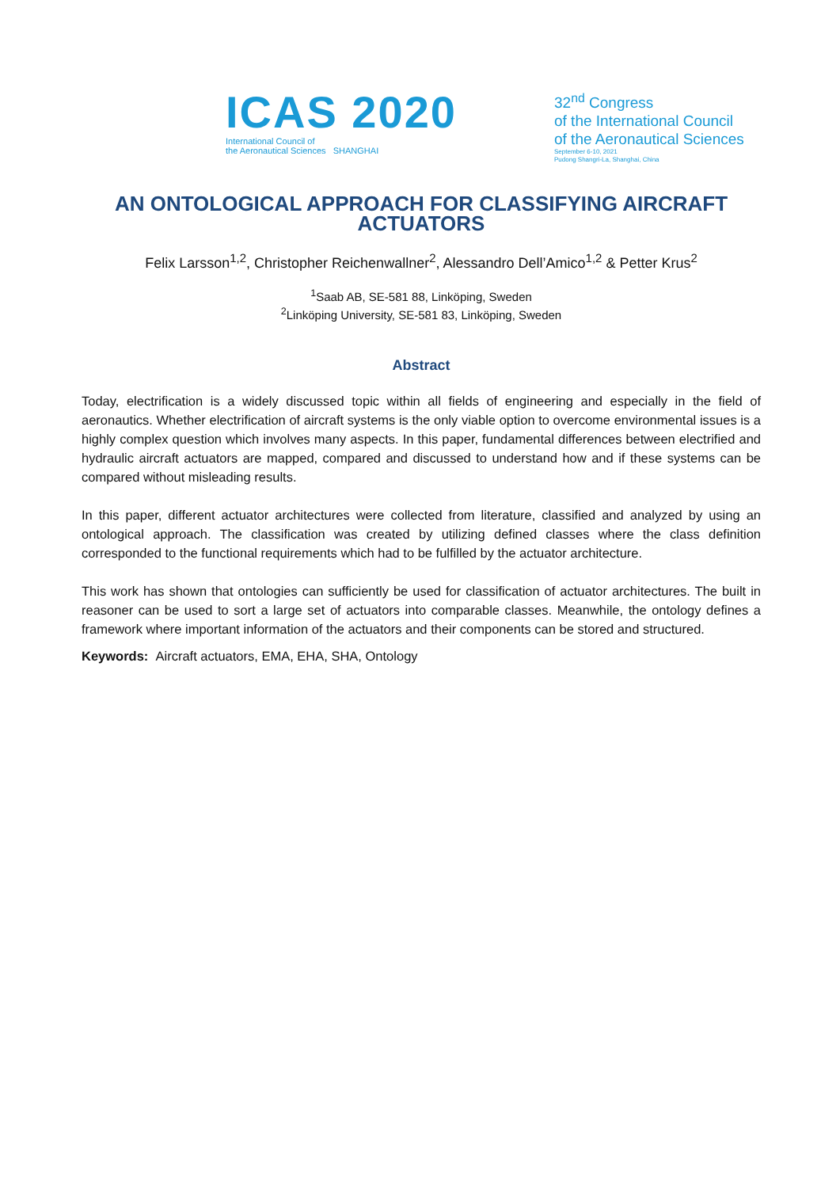ICAS 2020
International Council of
the Aeronautical Sciences SHANGHAI
32<sup>nd</sup> Congress
of the International Council
of the Aeronautical Sciences
September 6-10, 2021
Pudong Shangri-La, Shanghai, China
AN ONTOLOGICAL APPROACH FOR CLASSIFYING AIRCRAFT ACTUATORS
Felix Larsson<sup>1,2</sup>, Christopher Reichenwallner<sup>2</sup>, Alessandro Dell’Amico<sup>1,2</sup> & Petter Krus<sup>2</sup>
<sup>1</sup> Saab AB, SE-581 88, Linköping, Sweden
<sup>2</sup> Linköping University, SE-581 83, Linköping, Sweden
Abstract
Today, electrification is a widely discussed topic within all fields of engineering and especially in the field of aeronautics. Whether electrification of aircraft systems is the only viable option to overcome environmental issues is a highly complex question which involves many aspects. In this paper, fundamental differences between electrified and hydraulic aircraft actuators are mapped, compared and discussed to understand how and if these systems can be compared without misleading results.
In this paper, different actuator architectures were collected from literature, classified and analyzed by using an ontological approach. The classification was created by utilizing defined classes where the class definition corresponded to the functional requirements which had to be fulfilled by the actuator architecture.
This work has shown that ontologies can sufficiently be used for classification of actuator architectures. The built in reasoner can be used to sort a large set of actuators into comparable classes. Meanwhile, the ontology defines a framework where important information of the actuators and their components can be stored and structured.
Keywords: Aircraft actuators, EMA, EHA, SHA, Ontology